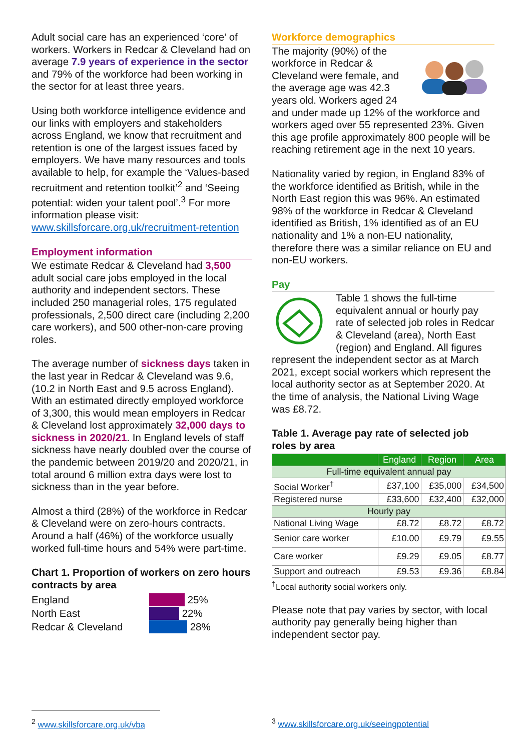Adult social care has an experienced ‘core’ of workers. Workers in Redcar & Cleveland had on average 7.9 years of experience in the sector and 79% of the workforce had been working in the sector for at least three years.
Using both workforce intelligence evidence and our links with employers and stakeholders across England, we know that recruitment and retention is one of the largest issues faced by employers. We have many resources and tools available to help, for example the ‘Values-based recruitment and retention toolkit’<sup>2</sup> and ‘Seeing potential: widen your talent pool’.<sup>3</sup> For more information please visit: www.skillsforcare.org.uk/recruitment-retention
Employment information
We estimate Redcar & Cleveland had 3,500 adult social care jobs employed in the local authority and independent sectors. These included 250 managerial roles, 175 regulated professionals, 2,500 direct care (including 2,200 care workers), and 500 other-non-care proving roles.
The average number of sickness days taken in the last year in Redcar & Cleveland was 9.6, (10.2 in North East and 9.5 across England). With an estimated directly employed workforce of 3,300, this would mean employers in Redcar & Cleveland lost approximately 32,000 days to sickness in 2020/21. In England levels of staff sickness have nearly doubled over the course of the pandemic between 2019/20 and 2020/21, in total around 6 million extra days were lost to sickness than in the year before.
Almost a third (28%) of the workforce in Redcar & Cleveland were on zero-hours contracts. Around a half (46%) of the workforce usually worked full-time hours and 54% were part-time.
Chart 1. Proportion of workers on zero hours contracts by area
England 25%
North East 22%
Redcar & Cleveland 28%
Workforce demographics
The majority (90%) of the workforce in Redcar & Cleveland were female, and the average age was 42.3 years old. Workers aged 24 and under made up 12% of the workforce and workers aged over 55 represented 23%. Given this age profile approximately 800 people will be reaching retirement age in the next 10 years.
Nationality varied by region, in England 83% of the workforce identified as British, while in the North East region this was 96%. An estimated 98% of the workforce in Redcar & Cleveland identified as British, 1% identified as of an EU nationality and 1% a non-EU nationality, therefore there was a similar reliance on EU and non-EU workers.
Pay
Table 1 shows the full-time equivalent annual or hourly pay rate of selected job roles in Redcar & Cleveland (area), North East (region) and England. All figures represent the independent sector as at March 2021, except social workers which represent the local authority sector as at September 2020. At the time of analysis, the National Living Wage was £8.72.
Table 1. Average pay rate of selected job roles by area
| | England | Region | Area |
| --- | --- | --- | --- |
| Full-time equivalent annual pay | | | |
| Social Worker<sup>†</sup> | £37,100 | £35,000 | £34,500 |
| Registered nurse | £33,600 | £32,400 | £32,000 |
| Hourly pay | | | |
| National Living Wage | £8.72 | £8.72 | £8.72 |
| Senior care worker | £10.00 | £9.79 | £9.55 |
| Care worker | £9.29 | £9.05 | £8.77 |
| Support and outreach | £9.53 | £9.36 | £8.84 |
<sup>†</sup> Local authority social workers only.
Please note that pay varies by sector, with local authority pay generally being higher than independent sector pay.
<sup>2</sup> www.skillsforcare.org.uk/vba
<sup>3</sup> www.skillsforcare.org.uk/seeingpotential